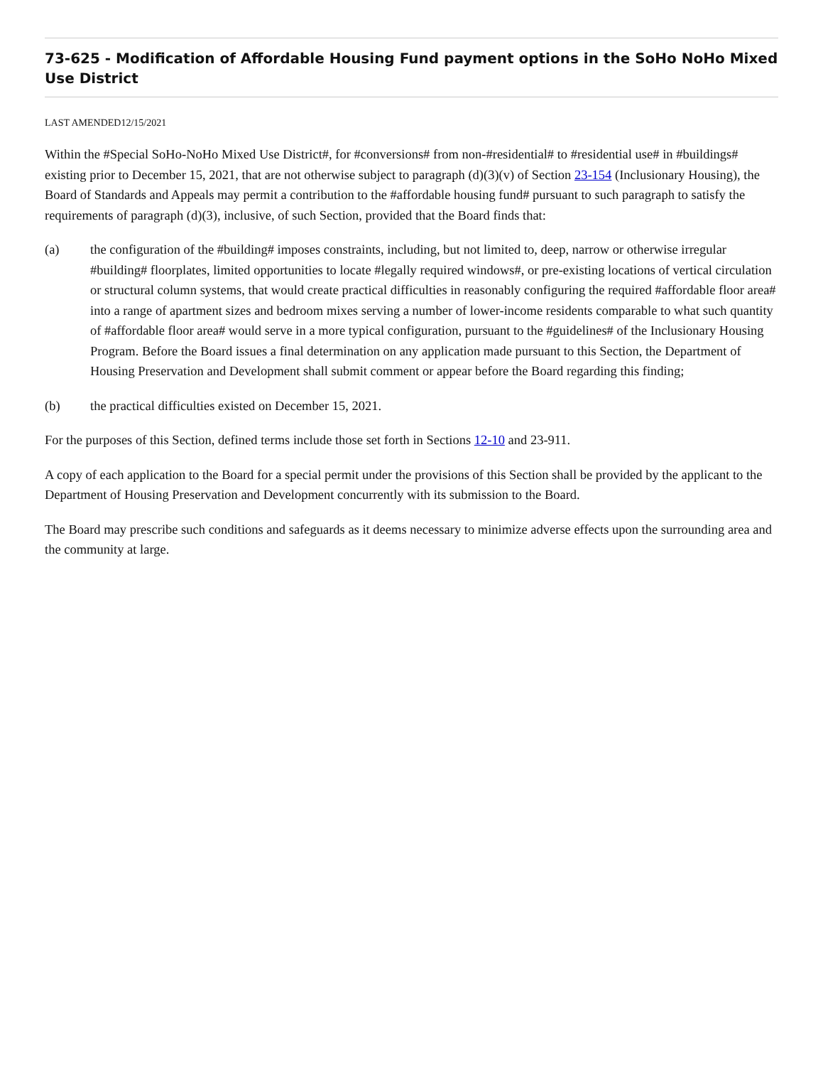73-625 - Modification of Affordable Housing Fund payment options in the SoHo NoHo Mixed Use District
LAST AMENDED12/15/2021
Within the #Special SoHo-NoHo Mixed Use District#, for #conversions# from non-#residential# to #residential use# in #buildings# existing prior to December 15, 2021, that are not otherwise subject to paragraph (d)(3)(v) of Section 23-154 (Inclusionary Housing), the Board of Standards and Appeals may permit a contribution to the #affordable housing fund# pursuant to such paragraph to satisfy the requirements of paragraph (d)(3), inclusive, of such Section, provided that the Board finds that:
(a) the configuration of the #building# imposes constraints, including, but not limited to, deep, narrow or otherwise irregular #building# floorplates, limited opportunities to locate #legally required windows#, or pre-existing locations of vertical circulation or structural column systems, that would create practical difficulties in reasonably configuring the required #affordable floor area# into a range of apartment sizes and bedroom mixes serving a number of lower-income residents comparable to what such quantity of #affordable floor area# would serve in a more typical configuration, pursuant to the #guidelines# of the Inclusionary Housing Program. Before the Board issues a final determination on any application made pursuant to this Section, the Department of Housing Preservation and Development shall submit comment or appear before the Board regarding this finding;
(b) the practical difficulties existed on December 15, 2021.
For the purposes of this Section, defined terms include those set forth in Sections 12-10 and 23-911.
A copy of each application to the Board for a special permit under the provisions of this Section shall be provided by the applicant to the Department of Housing Preservation and Development concurrently with its submission to the Board.
The Board may prescribe such conditions and safeguards as it deems necessary to minimize adverse effects upon the surrounding area and the community at large.